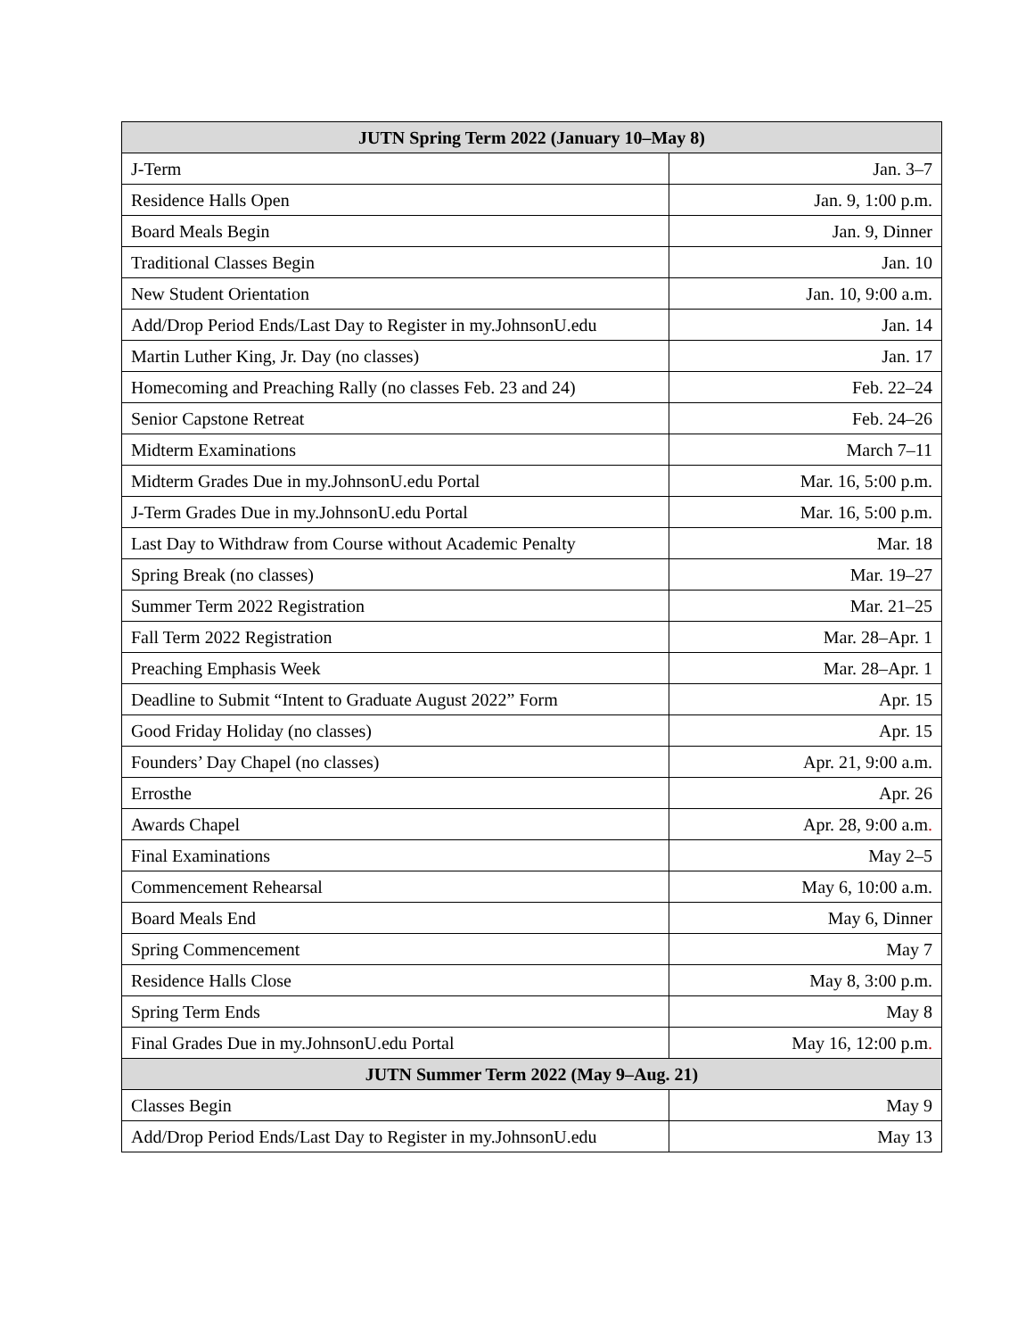| JUTN Spring Term 2022 (January 10–May 8) | |
| --- | --- |
| J-Term | Jan. 3–7 |
| Residence Halls Open | Jan. 9, 1:00 p.m. |
| Board Meals Begin | Jan. 9, Dinner |
| Traditional Classes Begin | Jan. 10 |
| New Student Orientation | Jan. 10, 9:00 a.m. |
| Add/Drop Period Ends/Last Day to Register in my.JohnsonU.edu | Jan. 14 |
| Martin Luther King, Jr. Day (no classes) | Jan. 17 |
| Homecoming and Preaching Rally (no classes Feb. 23 and 24) | Feb. 22–24 |
| Senior Capstone Retreat | Feb. 24–26 |
| Midterm Examinations | March 7–11 |
| Midterm Grades Due in my.JohnsonU.edu Portal | Mar. 16, 5:00 p.m. |
| J-Term Grades Due in my.JohnsonU.edu Portal | Mar. 16, 5:00 p.m. |
| Last Day to Withdraw from Course without Academic Penalty | Mar. 18 |
| Spring Break (no classes) | Mar. 19–27 |
| Summer Term 2022 Registration | Mar. 21–25 |
| Fall Term 2022 Registration | Mar. 28–Apr. 1 |
| Preaching Emphasis Week | Mar. 28–Apr. 1 |
| Deadline to Submit “Intent to Graduate August 2022” Form | Apr. 15 |
| Good Friday Holiday (no classes) | Apr. 15 |
| Founders’ Day Chapel (no classes) | Apr. 21, 9:00 a.m. |
| Errosthe | Apr. 26 |
| Awards Chapel | Apr. 28, 9:00 a.m . |
| Final Examinations | May 2–5 |
| Commencement Rehearsal | May 6, 10:00 a.m. |
| Board Meals End | May 6, Dinner |
| Spring Commencement | May 7 |
| Residence Halls Close | May 8, 3:00 p.m. |
| Spring Term Ends | May 8 |
| Final Grades Due in my.JohnsonU.edu Portal | May 16, 12:00 p.m . |
| JUTN Summer Term 2022 (May 9–Aug. 21) | |
| Classes Begin | May 9 |
| Add/Drop Period Ends/Last Day to Register in my.JohnsonU.edu | May 13 |